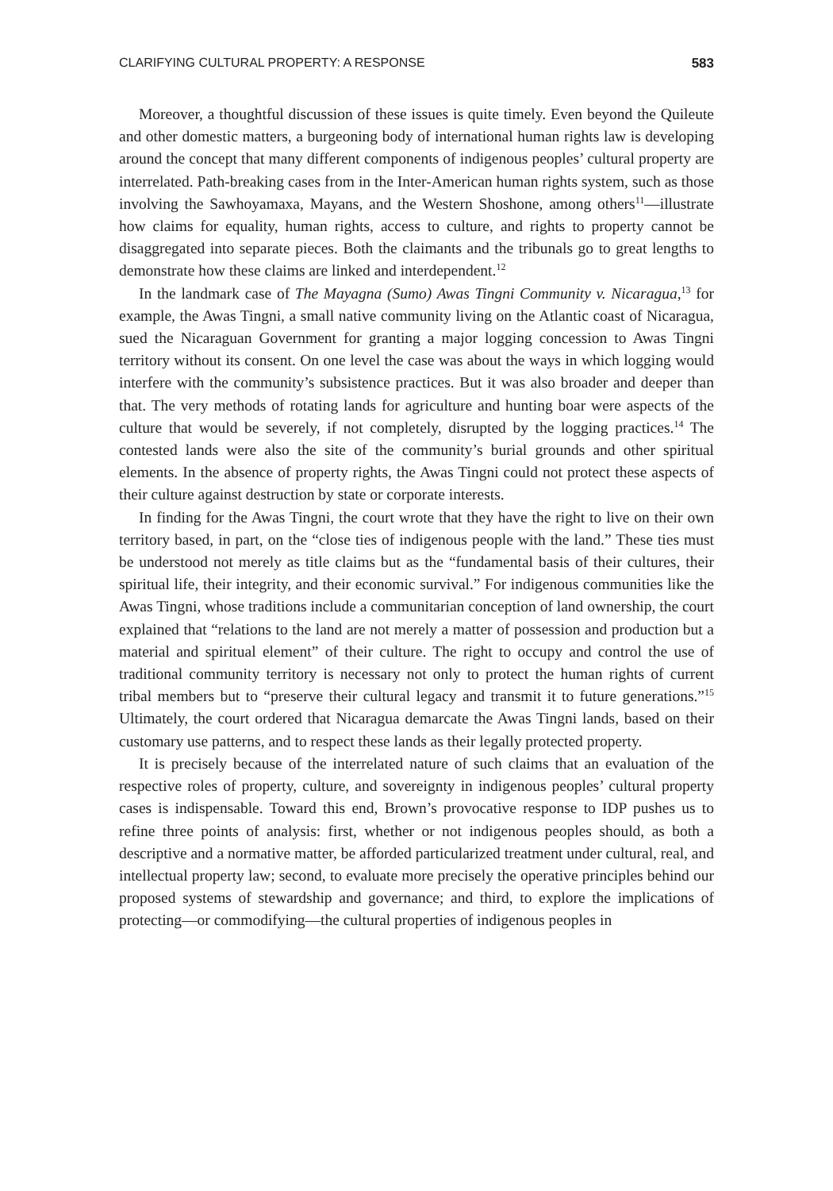CLARIFYING CULTURAL PROPERTY: A RESPONSE 583
Moreover, a thoughtful discussion of these issues is quite timely. Even beyond the Quileute and other domestic matters, a burgeoning body of international human rights law is developing around the concept that many different components of indigenous peoples’ cultural property are interrelated. Path-breaking cases from in the Inter-American human rights system, such as those involving the Sawhoyamaxa, Mayans, and the Western Shoshone, among others<sup>11</sup>—illustrate how claims for equality, human rights, access to culture, and rights to property cannot be disaggregated into separate pieces. Both the claimants and the tribunals go to great lengths to demonstrate how these claims are linked and interdependent.<sup>12</sup>
In the landmark case of The Mayagna (Sumo) Awas Tingni Community v. Nicaragua,<sup>13</sup> for example, the Awas Tingni, a small native community living on the Atlantic coast of Nicaragua, sued the Nicaraguan Government for granting a major logging concession to Awas Tingni territory without its consent. On one level the case was about the ways in which logging would interfere with the community’s subsistence practices. But it was also broader and deeper than that. The very methods of rotating lands for agriculture and hunting boar were aspects of the culture that would be severely, if not completely, disrupted by the logging practices.<sup>14</sup> The contested lands were also the site of the community’s burial grounds and other spiritual elements. In the absence of property rights, the Awas Tingni could not protect these aspects of their culture against destruction by state or corporate interests.
In finding for the Awas Tingni, the court wrote that they have the right to live on their own territory based, in part, on the “close ties of indigenous people with the land.” These ties must be understood not merely as title claims but as the “fundamental basis of their cultures, their spiritual life, their integrity, and their economic survival.” For indigenous communities like the Awas Tingni, whose traditions include a communitarian conception of land ownership, the court explained that “relations to the land are not merely a matter of possession and production but a material and spiritual element” of their culture. The right to occupy and control the use of traditional community territory is necessary not only to protect the human rights of current tribal members but to “preserve their cultural legacy and transmit it to future generations.”<sup>15</sup> Ultimately, the court ordered that Nicaragua demarcate the Awas Tingni lands, based on their customary use patterns, and to respect these lands as their legally protected property.
It is precisely because of the interrelated nature of such claims that an evaluation of the respective roles of property, culture, and sovereignty in indigenous peoples’ cultural property cases is indispensable. Toward this end, Brown’s provocative response to IDP pushes us to refine three points of analysis: first, whether or not indigenous peoples should, as both a descriptive and a normative matter, be afforded particularized treatment under cultural, real, and intellectual property law; second, to evaluate more precisely the operative principles behind our proposed systems of stewardship and governance; and third, to explore the implications of protecting—or commodifying—the cultural properties of indigenous peoples in